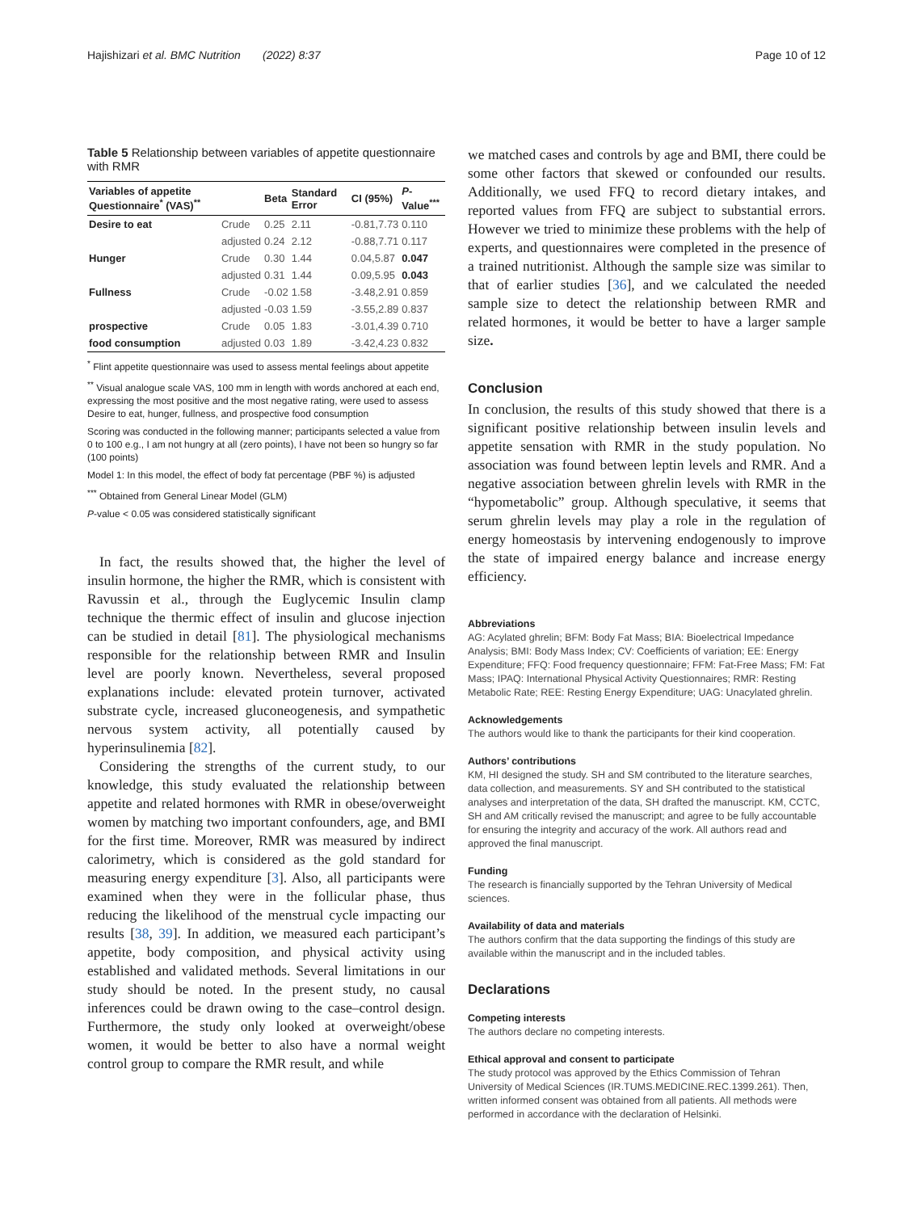Hajishizari et al. BMC Nutrition (2022) 8:37 Page 10 of 12
Table 5 Relationship between variables of appetite questionnaire with RMR
| Variables of appetite Questionnaire<sup>*</sup> (VAS)<sup>**</sup> | | Beta | Standard Error | CI (95%) | P -Value<sup>***</sup> |
| --- | --- | --- | --- | --- | --- |
| Desire to eat | Crude | 0.25 | 2.11 | -0.81,7.73 | 0.110 |
| | adjusted | 0.24 | 2.12 | -0.88,7.71 | 0.117 |
| Hunger | Crude | 0.30 | 1.44 | 0.04,5.87 | 0.047 |
| | adjusted | 0.31 | 1.44 | 0.09,5.95 | 0.043 |
| Fullness | Crude | -0.02 | 1.58 | -3.48,2.91 | 0.859 |
| | adjusted | -0.03 | 1.59 | -3.55,2.89 | 0.837 |
| prospective | Crude | 0.05 | 1.83 | -3.01,4.39 | 0.710 |
| food consumption | adjusted | 0.03 | 1.89 | -3.42,4.23 | 0.832 |
<sup>*</sup> Flint appetite questionnaire was used to assess mental feelings about appetite
<sup>**</sup> Visual analogue scale VAS, 100 mm in length with words anchored at each end, expressing the most positive and the most negative rating, were used to assess Desire to eat, hunger, fullness, and prospective food consumption
Scoring was conducted in the following manner; participants selected a value from 0 to 100 e.g., I am not hungry at all (zero points), I have not been so hungry so far (100 points)
Model 1: In this model, the effect of body fat percentage (PBF %) is adjusted
<sup>***</sup> Obtained from General Linear Model (GLM)
P-value < 0.05 was considered statistically significant
In fact, the results showed that, the higher the level of insulin hormone, the higher the RMR, which is consistent with Ravussin et al., through the Euglycemic Insulin clamp technique the thermic effect of insulin and glucose injection can be studied in detail [81]. The physiological mechanisms responsible for the relationship between RMR and Insulin level are poorly known. Nevertheless, several proposed explanations include: elevated protein turnover, activated substrate cycle, increased gluconeogenesis, and sympathetic nervous system activity, all potentially caused by hyperinsulinemia [82].
Considering the strengths of the current study, to our knowledge, this study evaluated the relationship between appetite and related hormones with RMR in obese/overweight women by matching two important confounders, age, and BMI for the first time. Moreover, RMR was measured by indirect calorimetry, which is considered as the gold standard for measuring energy expenditure [3]. Also, all participants were examined when they were in the follicular phase, thus reducing the likelihood of the menstrual cycle impacting our results [38, 39]. In addition, we measured each participant’s appetite, body composition, and physical activity using established and validated methods. Several limitations in our study should be noted. In the present study, no causal inferences could be drawn owing to the case–control design. Furthermore, the study only looked at overweight/obese women, it would be better to also have a normal weight control group to compare the RMR result, and while
we matched cases and controls by age and BMI, there could be some other factors that skewed or confounded our results. Additionally, we used FFQ to record dietary intakes, and reported values from FFQ are subject to substantial errors. However we tried to minimize these problems with the help of experts, and questionnaires were completed in the presence of a trained nutritionist. Although the sample size was similar to that of earlier studies [36], and we calculated the needed sample size to detect the relationship between RMR and related hormones, it would be better to have a larger sample size.
Conclusion
In conclusion, the results of this study showed that there is a significant positive relationship between insulin levels and appetite sensation with RMR in the study population. No association was found between leptin levels and RMR. And a negative association between ghrelin levels with RMR in the “hypometabolic” group. Although speculative, it seems that serum ghrelin levels may play a role in the regulation of energy homeostasis by intervening endogenously to improve the state of impaired energy balance and increase energy efficiency.
Abbreviations
AG: Acylated ghrelin; BFM: Body Fat Mass; BIA: Bioelectrical Impedance Analysis; BMI: Body Mass Index; CV: Coefficients of variation; EE: Energy Expenditure; FFQ: Food frequency questionnaire; FFM: Fat-Free Mass; FM: Fat Mass; IPAQ: International Physical Activity Questionnaires; RMR: Resting Metabolic Rate; REE: Resting Energy Expenditure; UAG: Unacylated ghrelin.
Acknowledgements
The authors would like to thank the participants for their kind cooperation.
Authors’ contributions
KM, HI designed the study. SH and SM contributed to the literature searches, data collection, and measurements. SY and SH contributed to the statistical analyses and interpretation of the data, SH drafted the manuscript. KM, CCTC, SH and AM critically revised the manuscript; and agree to be fully accountable for ensuring the integrity and accuracy of the work. All authors read and approved the final manuscript.
Funding
The research is financially supported by the Tehran University of Medical sciences.
Availability of data and materials
The authors confirm that the data supporting the findings of this study are available within the manuscript and in the included tables.
Declarations
Competing interests
The authors declare no competing interests.
Ethical approval and consent to participate
The study protocol was approved by the Ethics Commission of Tehran University of Medical Sciences (IR.TUMS.MEDICINE.REC.1399.261). Then, written informed consent was obtained from all patients. All methods were performed in accordance with the declaration of Helsinki.